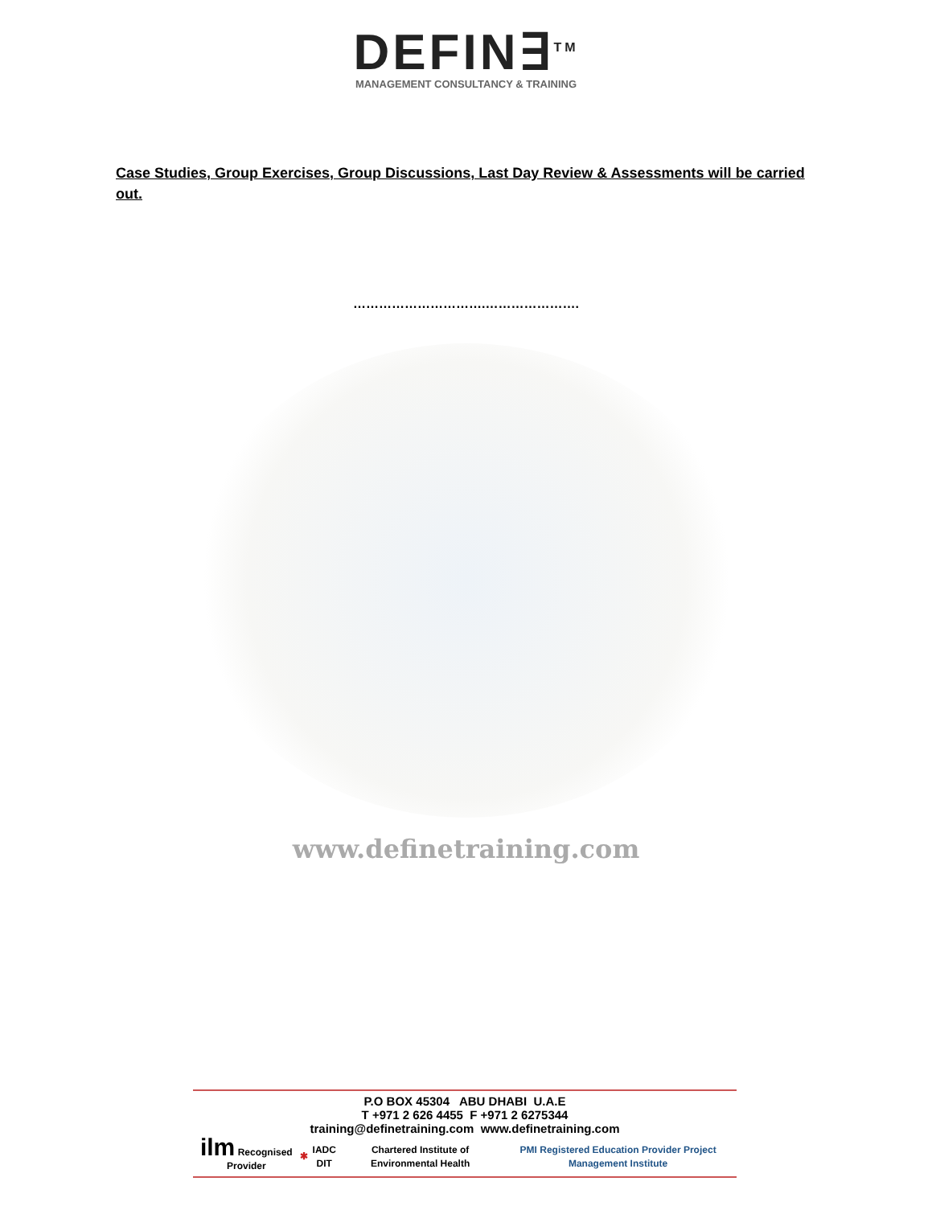DEFIN∃<sup>TM</sup>
MANAGEMENT CONSULTANCY & TRAINING
Case Studies, Group Exercises, Group Discussions, Last Day Review & Assessments will be carried out.
………………………….………………….
www.definetraining.com
P.O BOX 45304 ABU DHABI U.A.E
T +971 2 626 4455 F +971 2 6275344
training@definetraining.com www.definetraining.com
ilm Recognised Provider ✱ IADC DIT Chartered Institute of Environmental Health PMI Registered Education Provider Project Management Institute